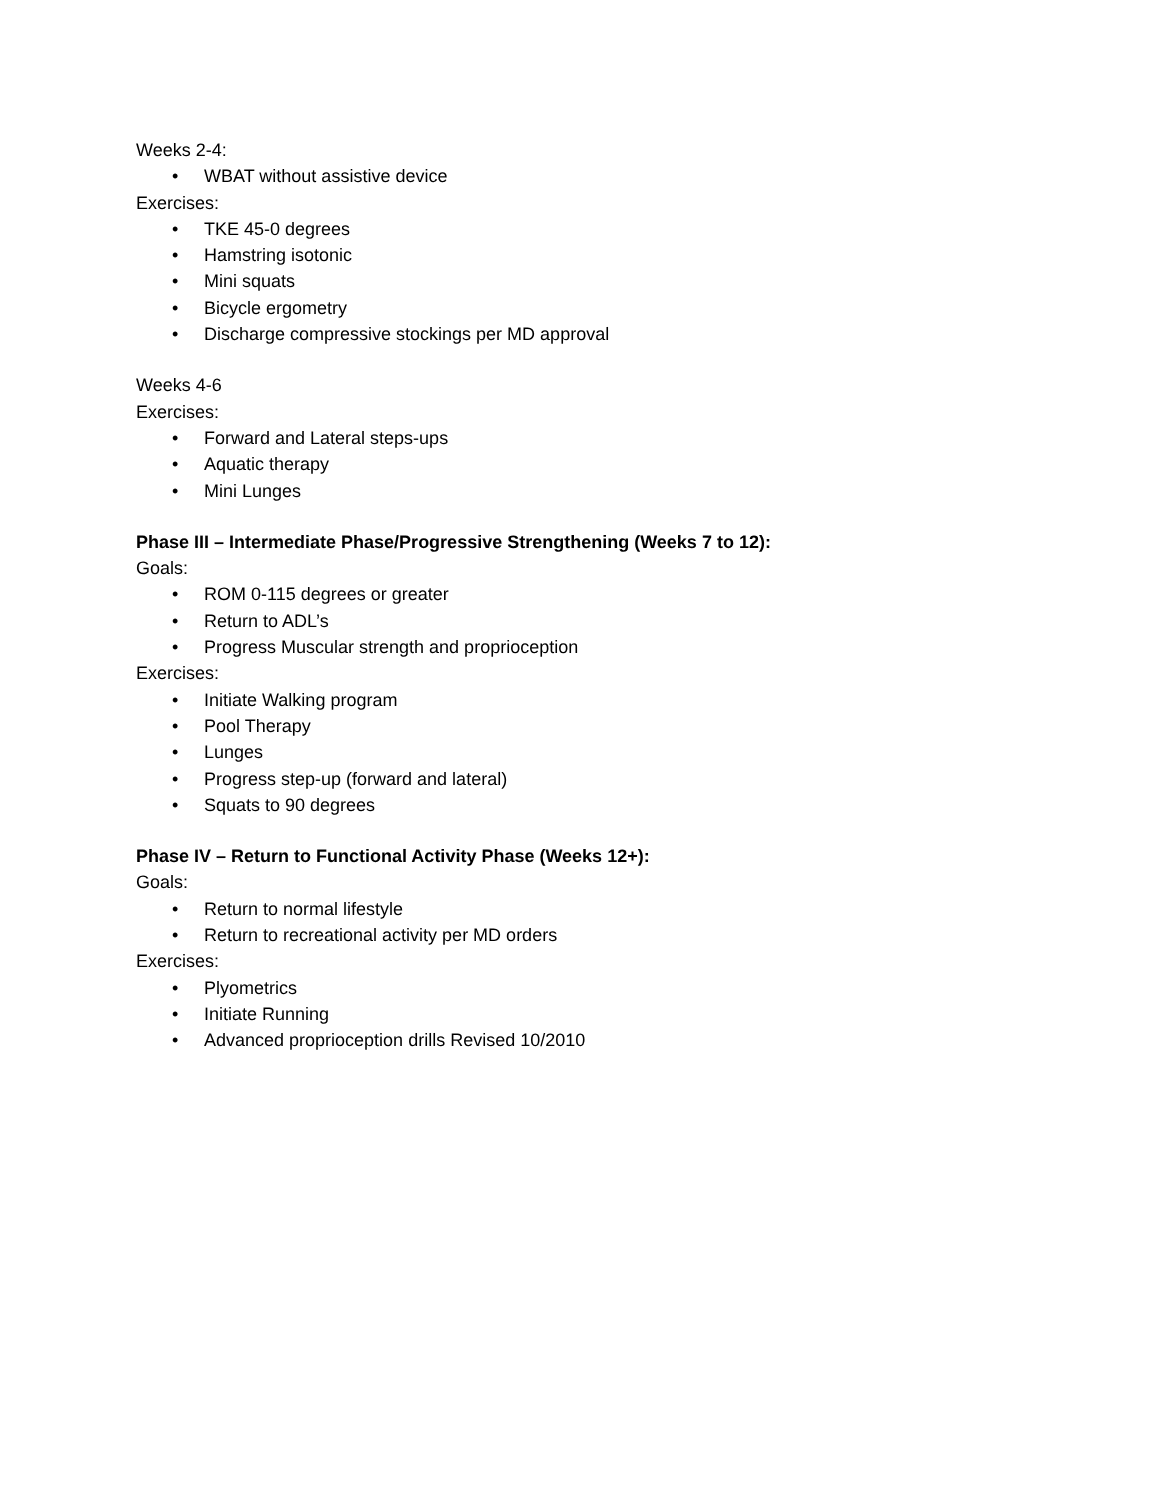Weeks 2-4:
• WBAT without assistive device
Exercises:
• TKE 45-0 degrees
• Hamstring isotonic
• Mini squats
• Bicycle ergometry
• Discharge compressive stockings per MD approval
Weeks 4-6
Exercises:
• Forward and Lateral steps-ups
• Aquatic therapy
• Mini Lunges
Phase III – Intermediate Phase/Progressive Strengthening (Weeks 7 to 12):
Goals:
• ROM 0-115 degrees or greater
• Return to ADL’s
• Progress Muscular strength and proprioception
Exercises:
• Initiate Walking program
• Pool Therapy
• Lunges
• Progress step-up (forward and lateral)
• Squats to 90 degrees
Phase IV – Return to Functional Activity Phase (Weeks 12+):
Goals:
• Return to normal lifestyle
• Return to recreational activity per MD orders
Exercises:
• Plyometrics
• Initiate Running
• Advanced proprioception drills Revised 10/2010